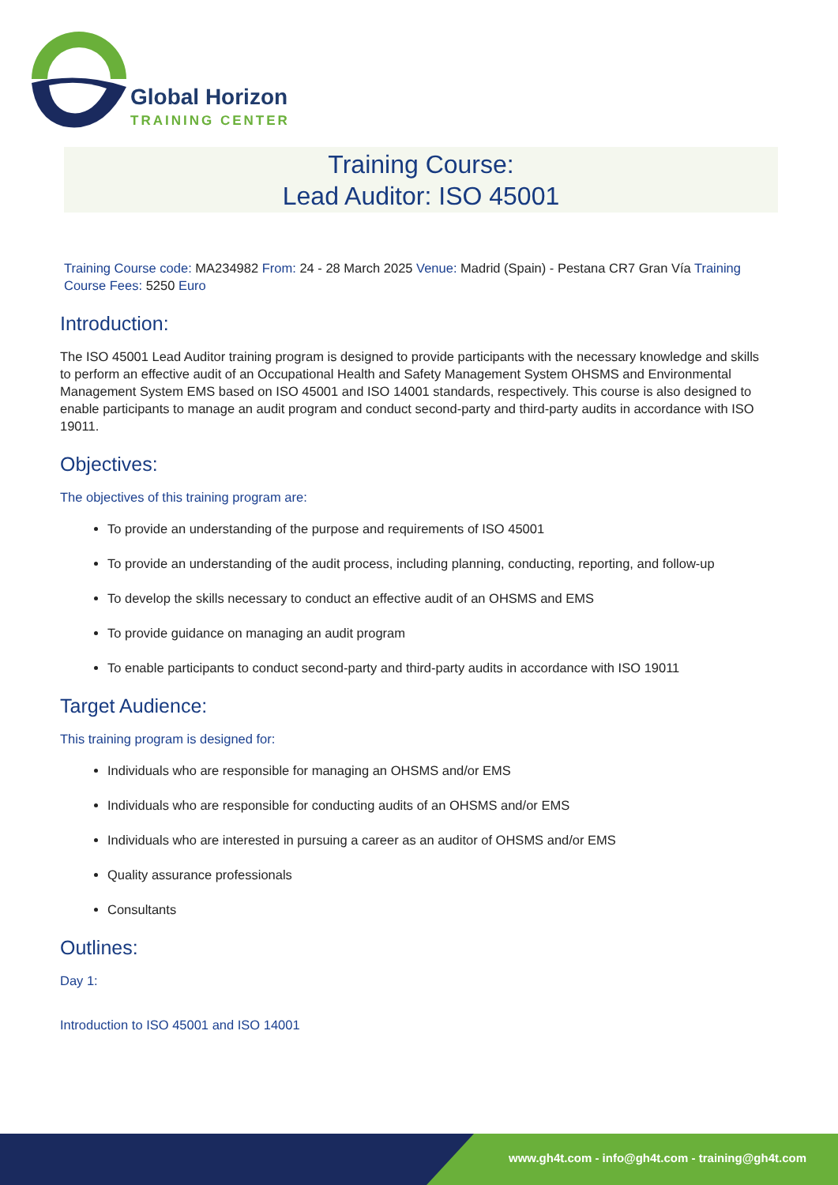Global Horizon
TRAINING CENTER
Training Course:
Lead Auditor: ISO 45001
Training Course code: MA234982 From: 24 - 28 March 2025 Venue: Madrid (Spain) - Pestana CR7 Gran Vía Training Course Fees: 5250 Euro
Introduction:
The ISO 45001 Lead Auditor training program is designed to provide participants with the necessary knowledge and skills to perform an effective audit of an Occupational Health and Safety Management System OHSMS and Environmental Management System EMS based on ISO 45001 and ISO 14001 standards, respectively. This course is also designed to enable participants to manage an audit program and conduct second-party and third-party audits in accordance with ISO 19011.
Objectives:
The objectives of this training program are:
To provide an understanding of the purpose and requirements of ISO 45001
To provide an understanding of the audit process, including planning, conducting, reporting, and follow-up
To develop the skills necessary to conduct an effective audit of an OHSMS and EMS
To provide guidance on managing an audit program
To enable participants to conduct second-party and third-party audits in accordance with ISO 19011
Target Audience:
This training program is designed for:
Individuals who are responsible for managing an OHSMS and/or EMS
Individuals who are responsible for conducting audits of an OHSMS and/or EMS
Individuals who are interested in pursuing a career as an auditor of OHSMS and/or EMS
Quality assurance professionals
Consultants
Outlines:
Day 1:
Introduction to ISO 45001 and ISO 14001
www.gh4t.com - info@gh4t.com - training@gh4t.com